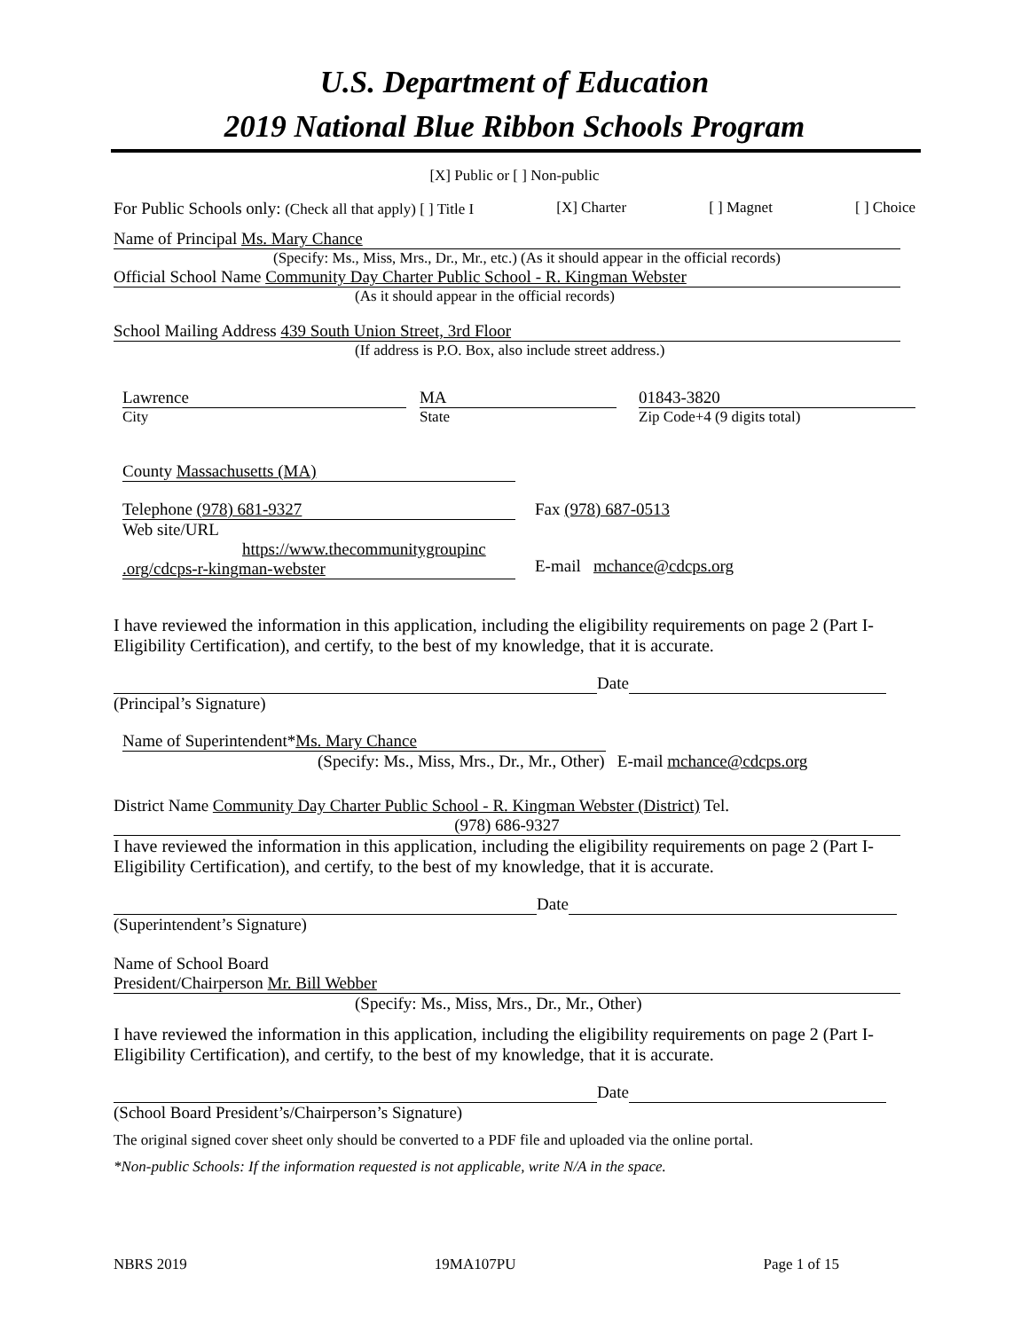U.S. Department of Education
2019 National Blue Ribbon Schools Program
[X] Public or [ ] Non-public
For Public Schools only: (Check all that apply) [ ] Title I [X] Charter [ ] Magnet [ ] Choice
Name of Principal Ms. Mary Chance
(Specify: Ms., Miss, Mrs., Dr., Mr., etc.) (As it should appear in the official records)
Official School Name Community Day Charter Public School - R. Kingman Webster
(As it should appear in the official records)
School Mailing Address 439 South Union Street, 3rd Floor
(If address is P.O. Box, also include street address.)
Lawrence
City
MA
State
01843-3820
Zip Code+4 (9 digits total)
County Massachusetts (MA)
Telephone (978) 681-9327
Web site/URL
https://www.thecommunitygroupinc
.org/cdcps-r-kingman-webster
Fax (978) 687-0513
E-mail mchance@cdcps.org
I have reviewed the information in this application, including the eligibility requirements on page 2 (Part I-Eligibility Certification), and certify, to the best of my knowledge, that it is accurate.
Date
(Principal’s Signature)
Name of Superintendent*Ms. Mary Chance
(Specify: Ms., Miss, Mrs., Dr., Mr., Other) E-mail mchance@cdcps.org
District Name Community Day Charter Public School - R. Kingman Webster (District) Tel.
(978) 686-9327
I have reviewed the information in this application, including the eligibility requirements on page 2 (Part I-Eligibility Certification), and certify, to the best of my knowledge, that it is accurate.
Date
(Superintendent’s Signature)
Name of School Board
President/Chairperson Mr. Bill Webber
(Specify: Ms., Miss, Mrs., Dr., Mr., Other)
I have reviewed the information in this application, including the eligibility requirements on page 2 (Part I-Eligibility Certification), and certify, to the best of my knowledge, that it is accurate.
Date
(School Board President’s/Chairperson’s Signature)
The original signed cover sheet only should be converted to a PDF file and uploaded via the online portal.
*Non-public Schools: If the information requested is not applicable, write N/A in the space.
NBRS 2019 19MA107PU Page 1 of 15